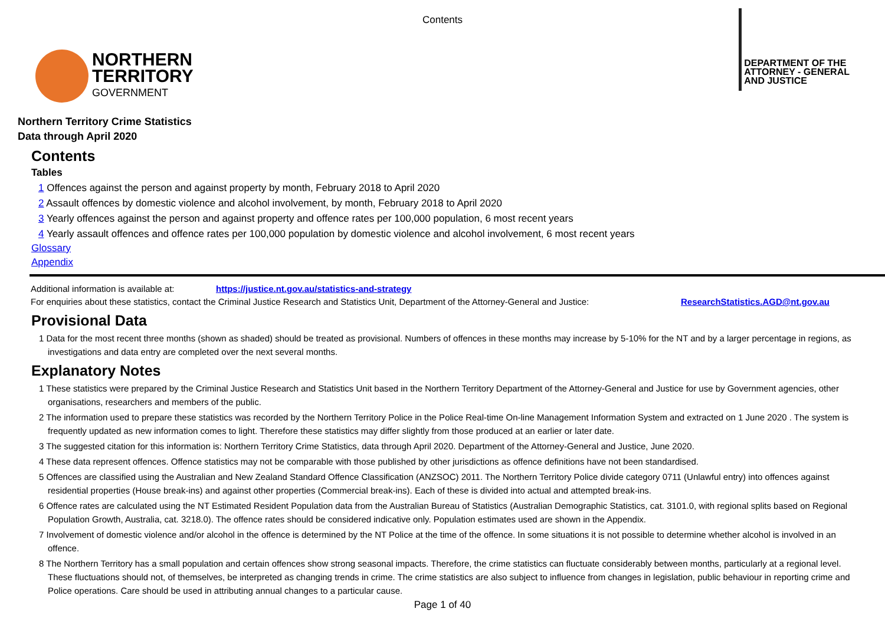Contents
NORTHERN
TERRITORY
GOVERNMENT
DEPARTMENT OF THE
ATTORNEY - GENERAL
AND JUSTICE
Northern Territory Crime Statistics
Data through April 2020
Contents
Tables
1 Offences against the person and against property by month, February 2018 to April 2020
2 Assault offences by domestic violence and alcohol involvement, by month, February 2018 to April 2020
3 Yearly offences against the person and against property and offence rates per 100,000 population, 6 most recent years
4 Yearly assault offences and offence rates per 100,000 population by domestic violence and alcohol involvement, 6 most recent years
Glossary
Appendix
Additional information is available at: https://justice.nt.gov.au/statistics-and-strategy
For enquiries about these statistics, contact the Criminal Justice Research and Statistics Unit, Department of the Attorney-General and Justice: ResearchStatistics.AGD@nt.gov.au
Provisional Data
1 Data for the most recent three months (shown as shaded) should be treated as provisional. Numbers of offences in these months may increase by 5-10% for the NT and by a larger percentage in regions, as investigations and data entry are completed over the next several months.
Explanatory Notes
1 These statistics were prepared by the Criminal Justice Research and Statistics Unit based in the Northern Territory Department of the Attorney-General and Justice for use by Government agencies, other organisations, researchers and members of the public.
2 The information used to prepare these statistics was recorded by the Northern Territory Police in the Police Real-time On-line Management Information System and extracted on 1 June 2020 . The system is frequently updated as new information comes to light. Therefore these statistics may differ slightly from those produced at an earlier or later date.
3 The suggested citation for this information is: Northern Territory Crime Statistics, data through April 2020. Department of the Attorney-General and Justice, June 2020.
4 These data represent offences. Offence statistics may not be comparable with those published by other jurisdictions as offence definitions have not been standardised.
5 Offences are classified using the Australian and New Zealand Standard Offence Classification (ANZSOC) 2011. The Northern Territory Police divide category 0711 (Unlawful entry) into offences against residential properties (House break-ins) and against other properties (Commercial break-ins). Each of these is divided into actual and attempted break-ins.
6 Offence rates are calculated using the NT Estimated Resident Population data from the Australian Bureau of Statistics (Australian Demographic Statistics, cat. 3101.0, with regional splits based on Regional Population Growth, Australia, cat. 3218.0). The offence rates should be considered indicative only. Population estimates used are shown in the Appendix.
7 Involvement of domestic violence and/or alcohol in the offence is determined by the NT Police at the time of the offence. In some situations it is not possible to determine whether alcohol is involved in an offence.
8 The Northern Territory has a small population and certain offences show strong seasonal impacts. Therefore, the crime statistics can fluctuate considerably between months, particularly at a regional level. These fluctuations should not, of themselves, be interpreted as changing trends in crime. The crime statistics are also subject to influence from changes in legislation, public behaviour in reporting crime and Police operations. Care should be used in attributing annual changes to a particular cause.
Page 1 of 40